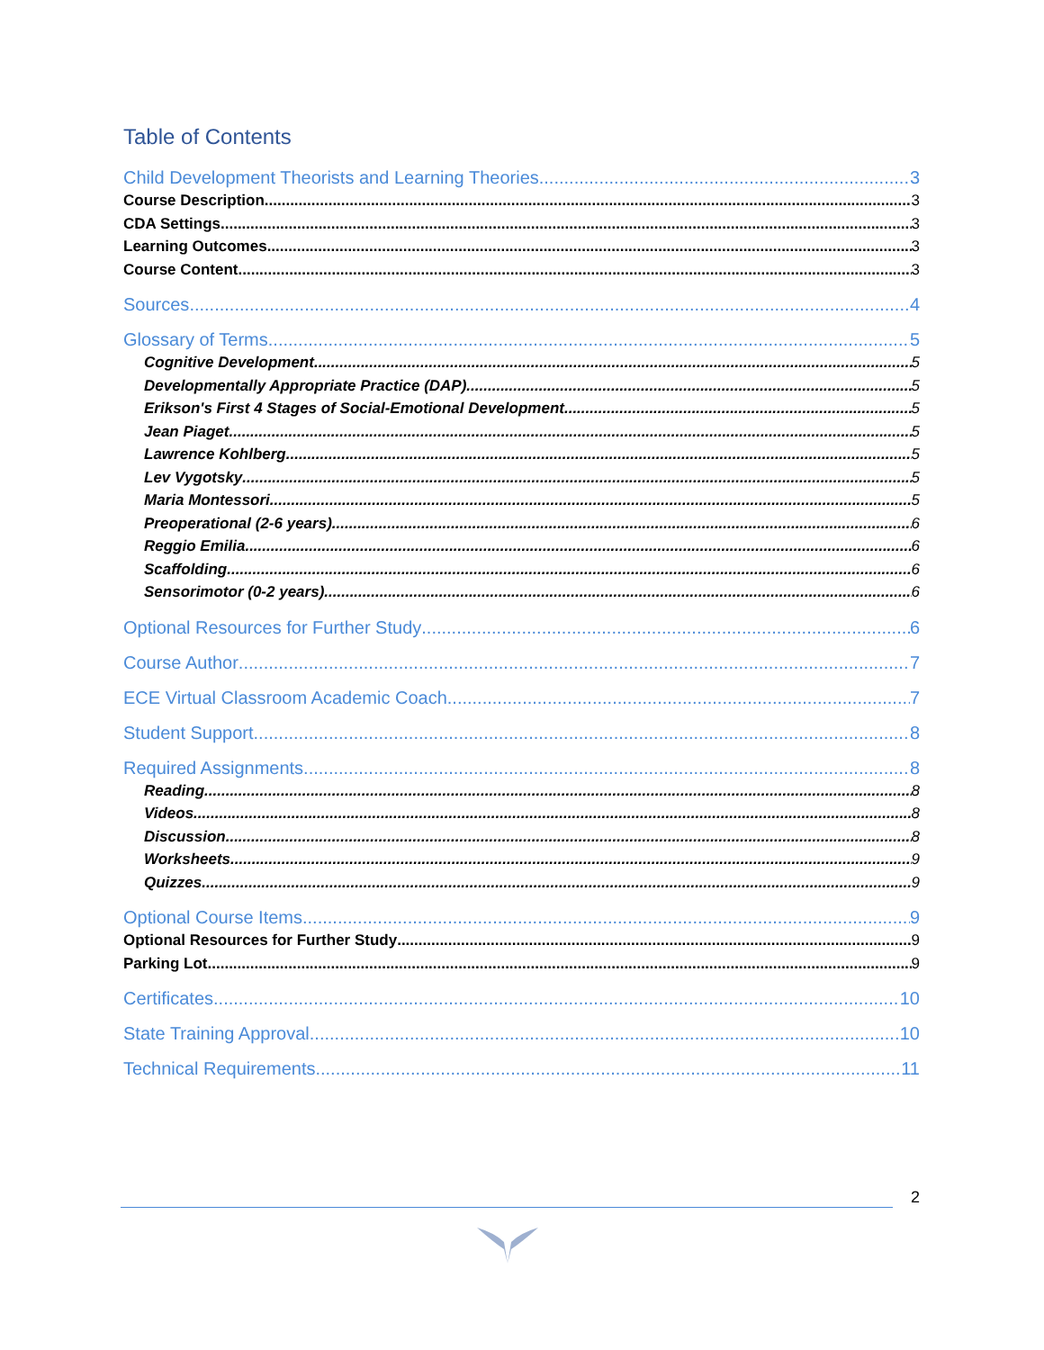Table of Contents
Child Development Theorists and Learning Theories 3
Course Description 3
CDA Settings 3
Learning Outcomes 3
Course Content 3
Sources 4
Glossary of Terms 5
Cognitive Development 5
Developmentally Appropriate Practice (DAP) 5
Erikson's First 4 Stages of Social-Emotional Development 5
Jean Piaget 5
Lawrence Kohlberg 5
Lev Vygotsky 5
Maria Montessori 5
Preoperational (2-6 years) 6
Reggio Emilia 6
Scaffolding 6
Sensorimotor (0-2 years) 6
Optional Resources for Further Study 6
Course Author 7
ECE Virtual Classroom Academic Coach 7
Student Support 8
Required Assignments 8
Reading 8
Videos 8
Discussion 8
Worksheets 9
Quizzes 9
Optional Course Items 9
Optional Resources for Further Study 9
Parking Lot 9
Certificates 10
State Training Approval 10
Technical Requirements 11
2